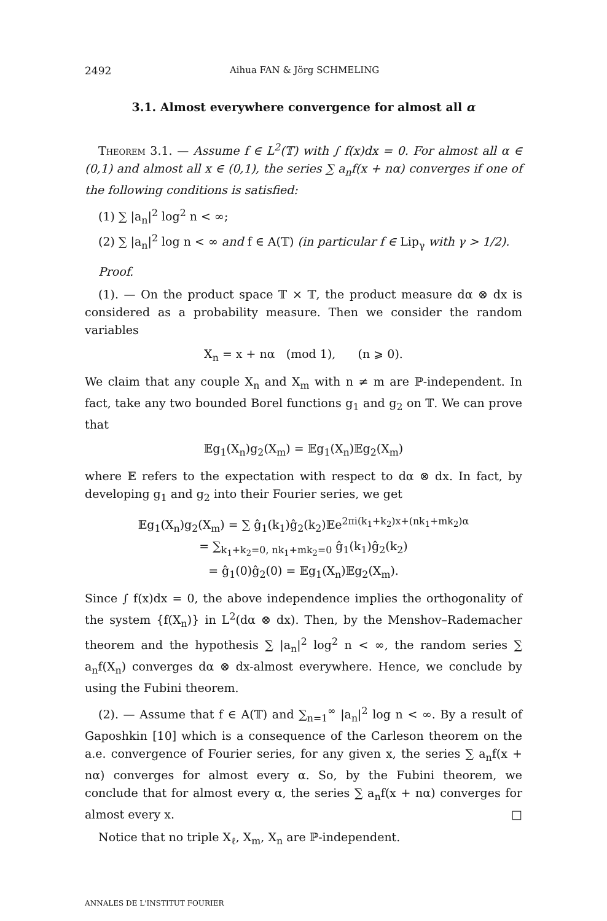2492 Aihua FAN & Jörg SCHMELING
3.1. Almost everywhere convergence for almost all α
Theorem 3.1. — Assume f ∈ L<sup>2</sup>(𝕋) with ∫ f(x)dx = 0. For almost all α ∈ (0,1) and almost all x ∈ (0,1), the series ∑ a<sub>n</sub>f(x + nα) converges if one of the following conditions is satisfied:
(1) ∑ |a<sub>n</sub>|<sup>2</sup> log<sup>2</sup> n < ∞;
(2) ∑ |a<sub>n</sub>|<sup>2</sup> log n < ∞ and f ∈ A(𝕋) (in particular f ∈ Lip<sub>γ</sub> with γ > 1/2).
Proof.
(1). — On the product space 𝕋 × 𝕋, the product measure dα ⊗ dx is considered as a probability measure. Then we consider the random variables
X<sub>n</sub> = x + nα (mod 1), (n ⩾ 0).
We claim that any couple X<sub>n</sub> and X<sub>m</sub> with n ≠ m are ℙ-independent. In fact, take any two bounded Borel functions g<sub>1</sub> and g<sub>2</sub> on 𝕋. We can prove that
𝔼g<sub>1</sub>(X<sub>n</sub>)g<sub>2</sub>(X<sub>m</sub>) = 𝔼g<sub>1</sub>(X<sub>n</sub>)𝔼g<sub>2</sub>(X<sub>m</sub>)
where 𝔼 refers to the expectation with respect to dα ⊗ dx. In fact, by developing g<sub>1</sub> and g<sub>2</sub> into their Fourier series, we get
𝔼g<sub>1</sub>(X<sub>n</sub>)g<sub>2</sub>(X<sub>m</sub>) = ∑ ĝ<sub>1</sub>(k<sub>1</sub>)ĝ<sub>2</sub>(k<sub>2</sub>)𝔼e<sup>2πi(k<sub>1</sub>+k<sub>2</sub>)x+(nk<sub>1</sub>+mk<sub>2</sub>)α</sup>
= ∑<sub>k<sub>1</sub>+k<sub>2</sub>=0, nk<sub>1</sub>+mk<sub>2</sub>=0</sub> ĝ<sub>1</sub>(k<sub>1</sub>)ĝ<sub>2</sub>(k<sub>2</sub>)
= ĝ<sub>1</sub>(0)ĝ<sub>2</sub>(0) = 𝔼g<sub>1</sub>(X<sub>n</sub>)𝔼g<sub>2</sub>(X<sub>m</sub>).
Since ∫ f(x)dx = 0, the above independence implies the orthogonality of the system {f(X<sub>n</sub>)} in L<sup>2</sup>(dα ⊗ dx). Then, by the Menshov–Rademacher theorem and the hypothesis ∑ |a<sub>n</sub>|<sup>2</sup> log<sup>2</sup> n < ∞, the random series ∑ a<sub>n</sub>f(X<sub>n</sub>) converges dα ⊗ dx-almost everywhere. Hence, we conclude by using the Fubini theorem.
(2). — Assume that f ∈ A(𝕋) and ∑<sub>n=1</sub><sup>∞</sup> |a<sub>n</sub>|<sup>2</sup> log n < ∞. By a result of Gaposhkin [10] which is a consequence of the Carleson theorem on the a.e. convergence of Fourier series, for any given x, the series ∑ a<sub>n</sub>f(x + nα) converges for almost every α. So, by the Fubini theorem, we conclude that for almost every α, the series ∑ a<sub>n</sub>f(x + nα) converges for almost every x. □
Notice that no triple X<sub>ℓ</sub>, X<sub>m</sub>, X<sub>n</sub> are ℙ-independent.
ANNALES DE L'INSTITUT FOURIER